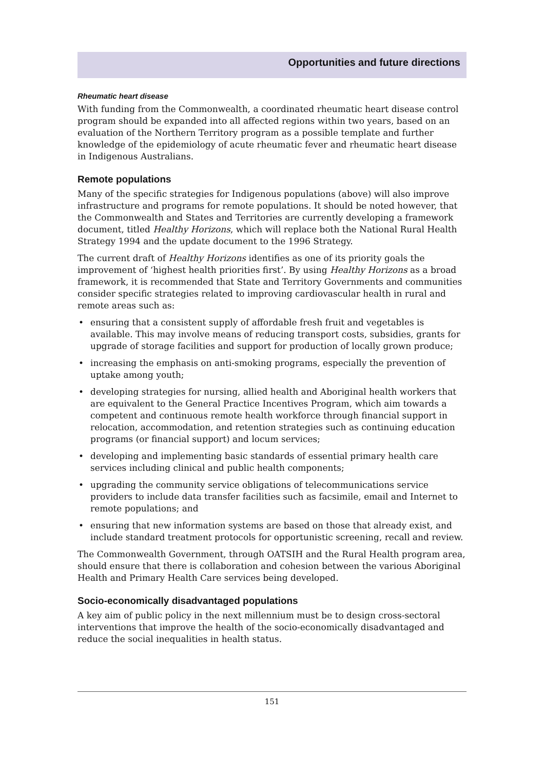Opportunities and future directions
Rheumatic heart disease
With funding from the Commonwealth, a coordinated rheumatic heart disease control program should be expanded into all affected regions within two years, based on an evaluation of the Northern Territory program as a possible template and further knowledge of the epidemiology of acute rheumatic fever and rheumatic heart disease in Indigenous Australians.
Remote populations
Many of the specific strategies for Indigenous populations (above) will also improve infrastructure and programs for remote populations. It should be noted however, that the Commonwealth and States and Territories are currently developing a framework document, titled Healthy Horizons, which will replace both the National Rural Health Strategy 1994 and the update document to the 1996 Strategy.
The current draft of Healthy Horizons identifies as one of its priority goals the improvement of ‘highest health priorities first’. By using Healthy Horizons as a broad framework, it is recommended that State and Territory Governments and communities consider specific strategies related to improving cardiovascular health in rural and remote areas such as:
• ensuring that a consistent supply of affordable fresh fruit and vegetables is available. This may involve means of reducing transport costs, subsidies, grants for upgrade of storage facilities and support for production of locally grown produce;
• increasing the emphasis on anti-smoking programs, especially the prevention of uptake among youth;
• developing strategies for nursing, allied health and Aboriginal health workers that are equivalent to the General Practice Incentives Program, which aim towards a competent and continuous remote health workforce through financial support in relocation, accommodation, and retention strategies such as continuing education programs (or financial support) and locum services;
• developing and implementing basic standards of essential primary health care services including clinical and public health components;
• upgrading the community service obligations of telecommunications service providers to include data transfer facilities such as facsimile, email and Internet to remote populations; and
• ensuring that new information systems are based on those that already exist, and include standard treatment protocols for opportunistic screening, recall and review.
The Commonwealth Government, through OATSIH and the Rural Health program area, should ensure that there is collaboration and cohesion between the various Aboriginal Health and Primary Health Care services being developed.
Socio-economically disadvantaged populations
A key aim of public policy in the next millennium must be to design cross-sectoral interventions that improve the health of the socio-economically disadvantaged and reduce the social inequalities in health status.
151